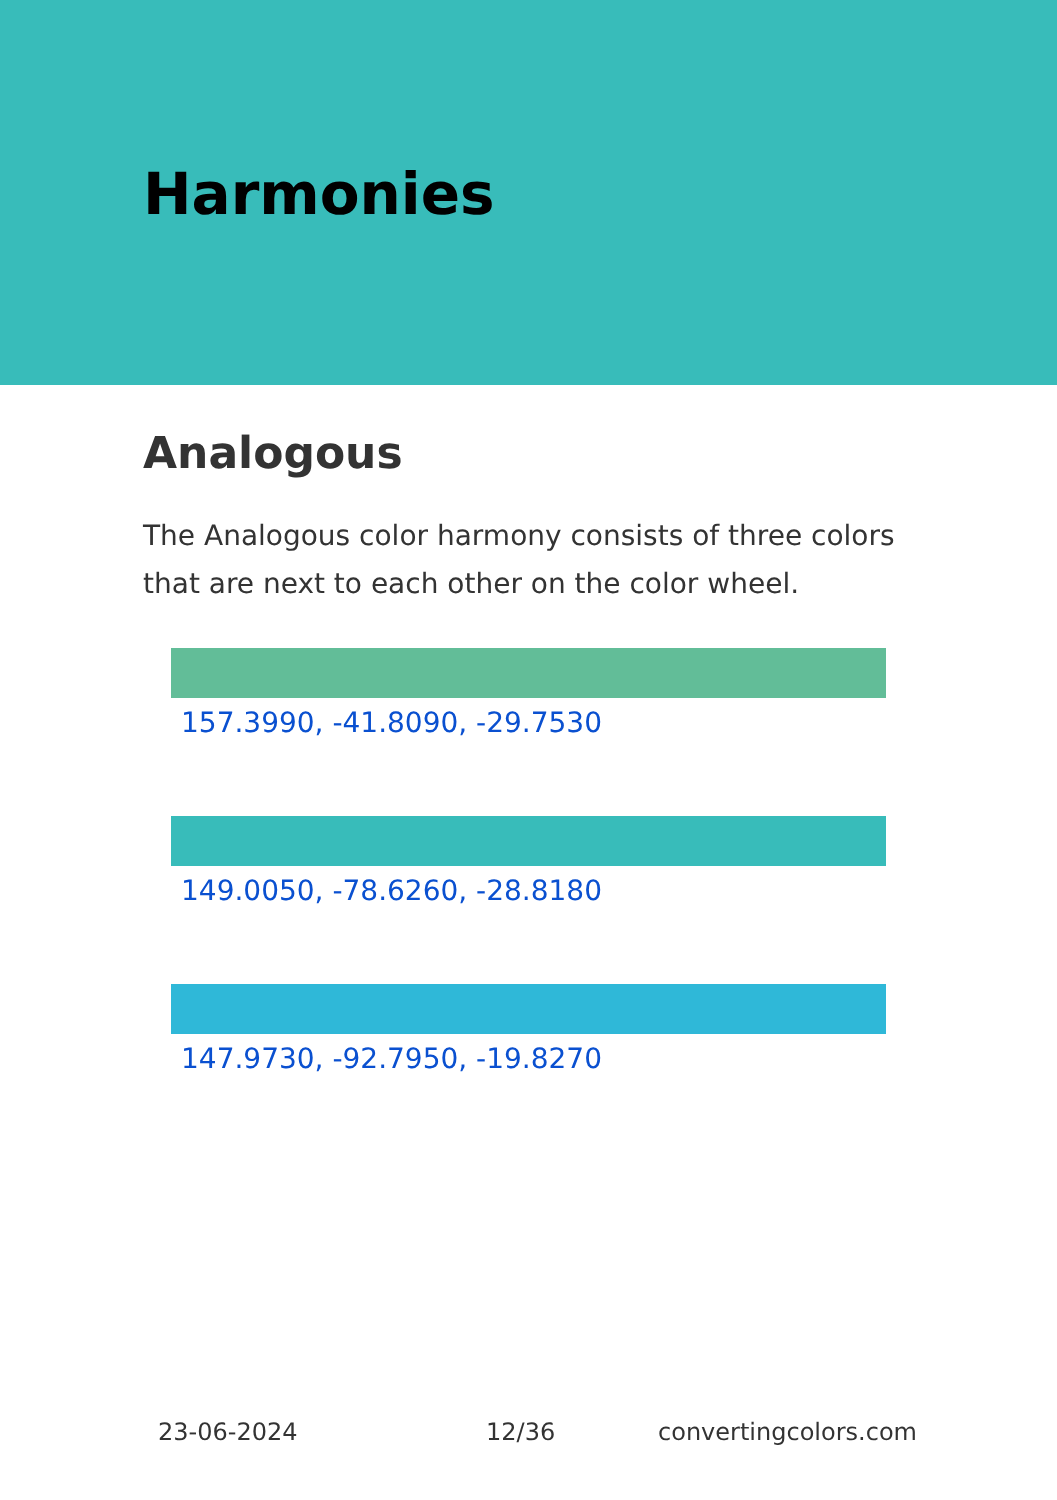Harmonies
Analogous
The Analogous color harmony consists of three colors that are next to each other on the color wheel.
157.3990, -41.8090, -29.7530
149.0050, -78.6260, -28.8180
147.9730, -92.7950, -19.8270
23-06-2024 12/36 convertingcolors.com